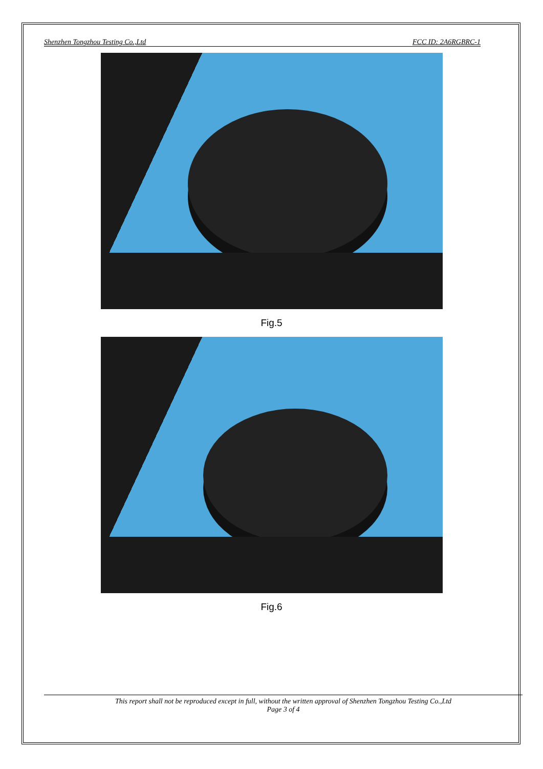Shenzhen Tongzhou Testing Co.,Ltd FCC ID: 2A6RGBRC-1
Fig.5
Fig.6
This report shall not be reproduced except in full, without the written approval of Shenzhen Tongzhou Testing Co.,Ltd
Page 3 of 4